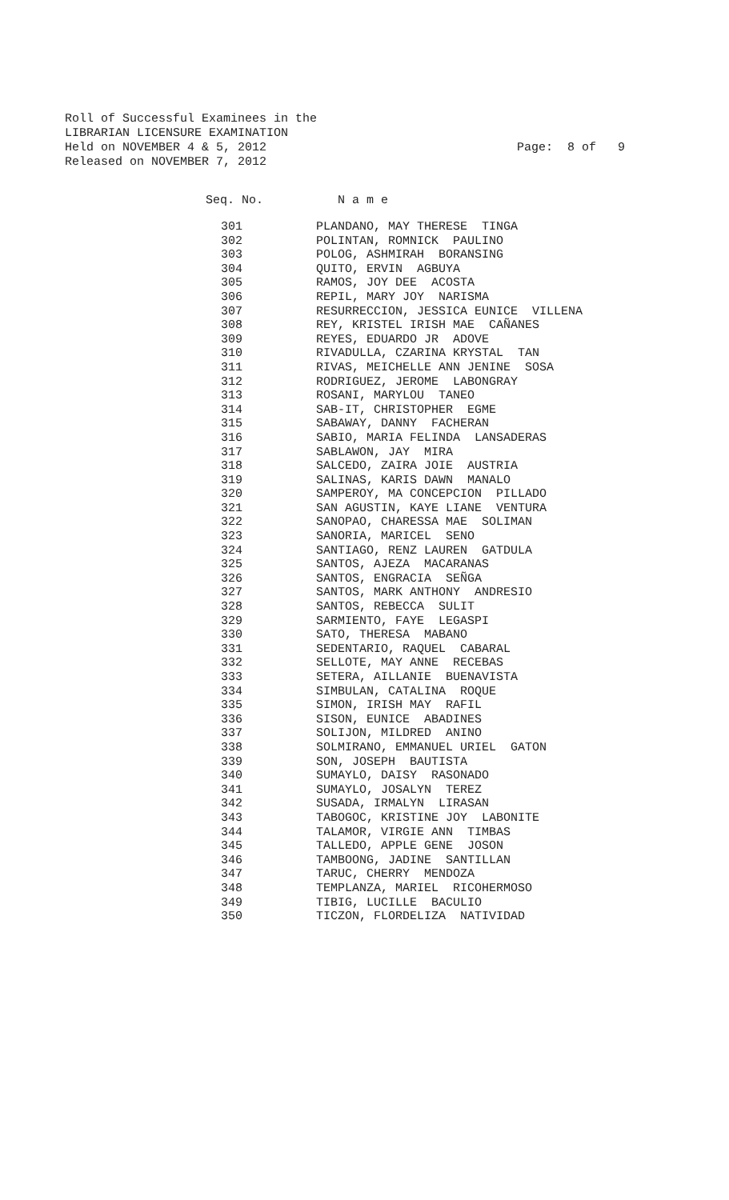Roll of Successful Examinees in the
LIBRARIAN LICENSURE EXAMINATION
Held on NOVEMBER 4 & 5, 2012 Page: 8 of 9
Released on NOVEMBER 7, 2012
| Seq. No. | N a m e |
| --- | --- |
| 301 | PLANDANO, MAY THERESE TINGA |
| 302 | POLINTAN, ROMNICK PAULINO |
| 303 | POLOG, ASHMIRAH BORANSING |
| 304 | QUITO, ERVIN AGBUYA |
| 305 | RAMOS, JOY DEE ACOSTA |
| 306 | REPIL, MARY JOY NARISMA |
| 307 | RESURRECCION, JESSICA EUNICE VILLENA |
| 308 | REY, KRISTEL IRISH MAE CAÑANES |
| 309 | REYES, EDUARDO JR ADOVE |
| 310 | RIVADULLA, CZARINA KRYSTAL TAN |
| 311 | RIVAS, MEICHELLE ANN JENINE SOSA |
| 312 | RODRIGUEZ, JEROME LABONGRAY |
| 313 | ROSANI, MARYLOU TANEO |
| 314 | SAB-IT, CHRISTOPHER EGME |
| 315 | SABAWAY, DANNY FACHERAN |
| 316 | SABIO, MARIA FELINDA LANSADERAS |
| 317 | SABLAWON, JAY MIRA |
| 318 | SALCEDO, ZAIRA JOIE AUSTRIA |
| 319 | SALINAS, KARIS DAWN MANALO |
| 320 | SAMPEROY, MA CONCEPCION PILLADO |
| 321 | SAN AGUSTIN, KAYE LIANE VENTURA |
| 322 | SANOPAO, CHARESSA MAE SOLIMAN |
| 323 | SANORIA, MARICEL SENO |
| 324 | SANTIAGO, RENZ LAUREN GATDULA |
| 325 | SANTOS, AJEZA MACARANAS |
| 326 | SANTOS, ENGRACIA SEÑGA |
| 327 | SANTOS, MARK ANTHONY ANDRESIO |
| 328 | SANTOS, REBECCA SULIT |
| 329 | SARMIENTO, FAYE LEGASPI |
| 330 | SATO, THERESA MABANO |
| 331 | SEDENTARIO, RAQUEL CABARAL |
| 332 | SELLOTE, MAY ANNE RECEBAS |
| 333 | SETERA, AILLANIE BUENAVISTA |
| 334 | SIMBULAN, CATALINA ROQUE |
| 335 | SIMON, IRISH MAY RAFIL |
| 336 | SISON, EUNICE ABADINES |
| 337 | SOLIJON, MILDRED ANINO |
| 338 | SOLMIRANO, EMMANUEL URIEL GATON |
| 339 | SON, JOSEPH BAUTISTA |
| 340 | SUMAYLO, DAISY RASONADO |
| 341 | SUMAYLO, JOSALYN TEREZ |
| 342 | SUSADA, IRMALYN LIRASAN |
| 343 | TABOGOC, KRISTINE JOY LABONITE |
| 344 | TALAMOR, VIRGIE ANN TIMBAS |
| 345 | TALLEDO, APPLE GENE JOSON |
| 346 | TAMBOONG, JADINE SANTILLAN |
| 347 | TARUC, CHERRY MENDOZA |
| 348 | TEMPLANZA, MARIEL RICOHERMOSO |
| 349 | TIBIG, LUCILLE BACULIO |
| 350 | TICZON, FLORDELIZA NATIVIDAD |